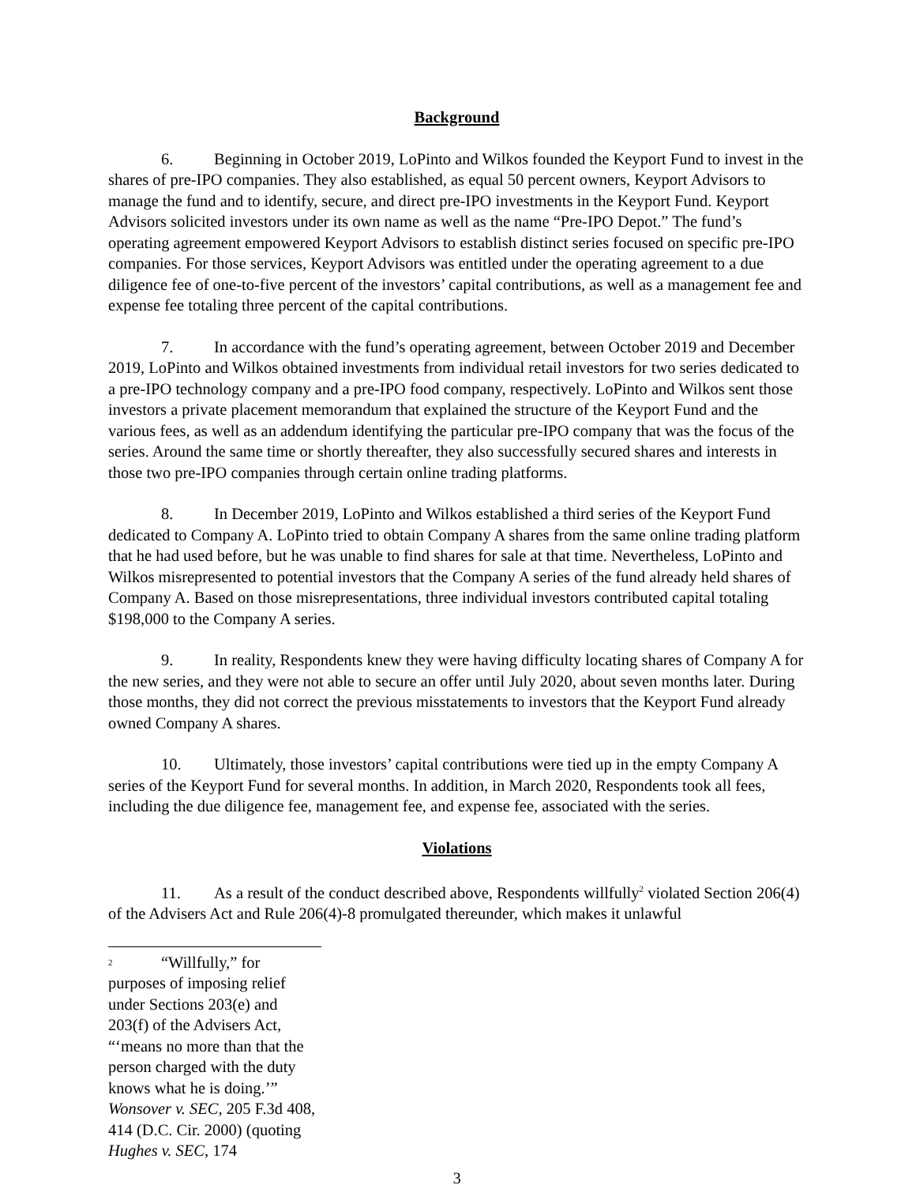Background
6. Beginning in October 2019, LoPinto and Wilkos founded the Keyport Fund to invest in the shares of pre-IPO companies. They also established, as equal 50 percent owners, Keyport Advisors to manage the fund and to identify, secure, and direct pre-IPO investments in the Keyport Fund. Keyport Advisors solicited investors under its own name as well as the name “Pre-IPO Depot.” The fund’s operating agreement empowered Keyport Advisors to establish distinct series focused on specific pre-IPO companies. For those services, Keyport Advisors was entitled under the operating agreement to a due diligence fee of one-to-five percent of the investors’ capital contributions, as well as a management fee and expense fee totaling three percent of the capital contributions.
7. In accordance with the fund’s operating agreement, between October 2019 and December 2019, LoPinto and Wilkos obtained investments from individual retail investors for two series dedicated to a pre-IPO technology company and a pre-IPO food company, respectively. LoPinto and Wilkos sent those investors a private placement memorandum that explained the structure of the Keyport Fund and the various fees, as well as an addendum identifying the particular pre-IPO company that was the focus of the series. Around the same time or shortly thereafter, they also successfully secured shares and interests in those two pre-IPO companies through certain online trading platforms.
8. In December 2019, LoPinto and Wilkos established a third series of the Keyport Fund dedicated to Company A. LoPinto tried to obtain Company A shares from the same online trading platform that he had used before, but he was unable to find shares for sale at that time. Nevertheless, LoPinto and Wilkos misrepresented to potential investors that the Company A series of the fund already held shares of Company A. Based on those misrepresentations, three individual investors contributed capital totaling $198,000 to the Company A series.
9. In reality, Respondents knew they were having difficulty locating shares of Company A for the new series, and they were not able to secure an offer until July 2020, about seven months later. During those months, they did not correct the previous misstatements to investors that the Keyport Fund already owned Company A shares.
10. Ultimately, those investors’ capital contributions were tied up in the empty Company A series of the Keyport Fund for several months. In addition, in March 2020, Respondents took all fees, including the due diligence fee, management fee, and expense fee, associated with the series.
Violations
11. As a result of the conduct described above, Respondents willfully<sup>2</sup> violated Section 206(4) of the Advisers Act and Rule 206(4)-8 promulgated thereunder, which makes it unlawful
2 “Willfully,” for purposes of imposing relief under Sections 203(e) and 203(f) of the Advisers Act, “‘means no more than that the person charged with the duty knows what he is doing.’” Wonsover v. SEC, 205 F.3d 408, 414 (D.C. Cir. 2000) (quoting Hughes v. SEC, 174
3